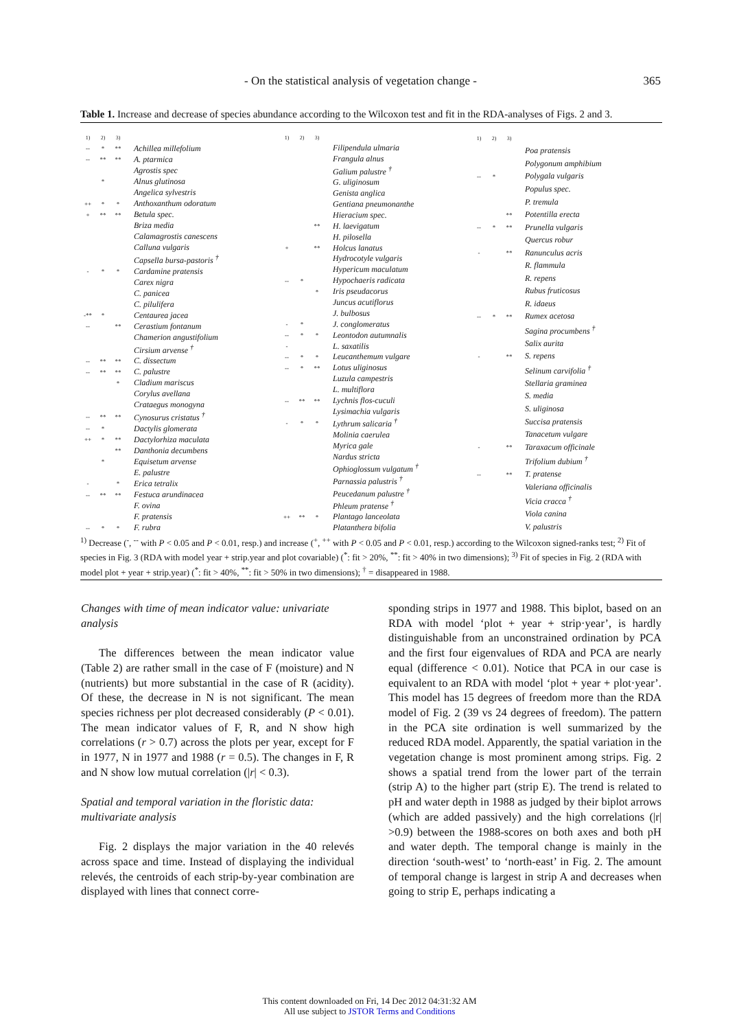- On the statistical analysis of vegetation change - 365
Table 1. Increase and decrease of species abundance according to the Wilcoxon test and fit in the RDA-analyses of Figs. 2 and 3.
| 1) | 2) | 3) | |
| --- | --- | --- | --- |
| -- | * | ** | Achillea millefolium |
| -- | ** | ** | A. ptarmica |
| | | | Agrostis spec |
| | * | | Alnus glutinosa |
| | | | Angelica sylvestris |
| ++ | * | * | Anthoxanthum odoratum |
| + | ** | ** | Betula spec. |
| | | | Briza media |
| | | | Calamagrostis canescens |
| | | | Calluna vulgaris |
| | | | Capsella bursa-pastoris <sup>†</sup> |
| - | * | * | Cardamine pratensis |
| | | | Carex nigra |
| | | | C. panicea |
| | | | C. pilulifera |
| -** | * | | Centaurea jacea |
| -- | | ** | Cerastium fontanum |
| | | | Chamerion angustifolium |
| | | | Cirsium arvense <sup>†</sup> |
| -- | ** | ** | C. dissectum |
| -- | ** | ** | C. palustre |
| | | * | Cladium mariscus |
| | | | Corylus avellana |
| | | | Crataegus monogyna |
| -- | ** | ** | Cynosurus cristatus <sup>†</sup> |
| -- | * | | Dactylis glomerata |
| ++ | * | ** | Dactylorhiza maculata |
| | | ** | Danthonia decumbens |
| | * | | Equisetum arvense |
| | | | E. palustre |
| - | | * | Erica tetralix |
| -- | ** | ** | Festuca arundinacea |
| | | | F. ovina |
| | | | F. pratensis |
| -- | * | * | F. rubra |
| 1) | 2) | 3) | |
| --- | --- | --- | --- |
| | | | Filipendula ulmaria |
| | | | Frangula alnus |
| | | | Galium palustre <sup>†</sup> |
| | | | G. uliginosum |
| | | | Genista anglica |
| | | | Gentiana pneumonanthe |
| | | | Hieracium spec. |
| | | ** | H. laevigatum |
| | | | H. pilosella |
| + | | ** | Holcus lanatus |
| | | | Hydrocotyle vulgaris |
| | | | Hypericum maculatum |
| -- | * | | Hypochaeris radicata |
| | | * | Iris pseudacorus |
| | | | Juncus acutiflorus |
| | | | J. bulbosus |
| - | * | | J. conglomeratus |
| -- | * | * | Leontodon autumnalis |
| - | | | L. saxatilis |
| -- | * | * | Leucanthemum vulgare |
| -- | * | ** | Lotus uliginosus |
| | | | Luzula campestris |
| | | | L. multiflora |
| -- | ** | ** | Lychnis flos-cuculi |
| | | | Lysimachia vulgaris |
| - | * | * | Lythrum salicaria <sup>†</sup> |
| | | | Molinia caerulea |
| | | | Myrica gale |
| | | | Nardus stricta |
| | | | Ophioglossum vulgatum <sup>†</sup> |
| | | | Parnassia palustris <sup>†</sup> |
| | | | Peucedanum palustre <sup>†</sup> |
| | | | Phleum pratense <sup>†</sup> |
| ++ | ** | * | Plantago lanceolata |
| | | | Platanthera bifolia |
| 1) | 2) | 3) | |
| --- | --- | --- | --- |
| | | | Poa pratensis |
| | | | Polygonum amphibium |
| -- | * | | Polygala vulgaris |
| | | | Populus spec. |
| | | | P. tremula |
| | | ** | Potentilla erecta |
| -- | * | ** | Prunella vulgaris |
| | | | Quercus robur |
| - | | ** | Ranunculus acris |
| | | | R. flammula |
| | | | R. repens |
| | | | Rubus fruticosus |
| | | | R. idaeus |
| -- | * | ** | Rumex acetosa |
| | | | Sagina procumbens <sup>†</sup> |
| | | | Salix aurita |
| - | | ** | S. repens |
| | | | Selinum carvifolia <sup>†</sup> |
| | | | Stellaria graminea |
| | | | S. media |
| | | | S. uliginosa |
| | | | Succisa pratensis |
| | | | Tanacetum vulgare |
| - | | ** | Taraxacum officinale |
| | | | Trifolium dubium <sup>†</sup> |
| -- | | ** | T. pratense |
| | | | Valeriana officinalis |
| | | | Vicia cracca <sup>†</sup> |
| | | | Viola canina |
| | | | V. palustris |
<sup>1)</sup> Decrease (<sup>-</sup>, <sup>--</sup> with P < 0.05 and P < 0.01, resp.) and increase (<sup>+</sup>, <sup>++</sup> with P < 0.05 and P < 0.01, resp.) according to the Wilcoxon signed-ranks test; <sup>2)</sup> Fit of species in Fig. 3 (RDA with model year + strip.year and plot covariable) (<sup>*</sup>: fit > 20%, <sup>**</sup>: fit > 40% in two dimensions); <sup>3)</sup> Fit of species in Fig. 2 (RDA with model plot + year + strip.year) (<sup>*</sup>: fit > 40%, <sup>**</sup>: fit > 50% in two dimensions); <sup>†</sup> = disappeared in 1988.
Changes with time of mean indicator value: univariate analysis
The differences between the mean indicator value (Table 2) are rather small in the case of F (moisture) and N (nutrients) but more substantial in the case of R (acidity). Of these, the decrease in N is not significant. The mean species richness per plot decreased considerably (P < 0.01). The mean indicator values of F, R, and N show high correlations (r > 0.7) across the plots per year, except for F in 1977, N in 1977 and 1988 (r = 0.5). The changes in F, R and N show low mutual correlation (|r| < 0.3).
Spatial and temporal variation in the floristic data: multivariate analysis
Fig. 2 displays the major variation in the 40 relevés across space and time. Instead of displaying the individual relevés, the centroids of each strip-by-year combination are displayed with lines that connect corre-
sponding strips in 1977 and 1988. This biplot, based on an RDA with model ‘plot + year + strip·year’, is hardly distinguishable from an unconstrained ordination by PCA and the first four eigenvalues of RDA and PCA are nearly equal (difference < 0.01). Notice that PCA in our case is equivalent to an RDA with model ‘plot + year + plot·year’. This model has 15 degrees of freedom more than the RDA model of Fig. 2 (39 vs 24 degrees of freedom). The pattern in the PCA site ordination is well summarized by the reduced RDA model. Apparently, the spatial variation in the vegetation change is most prominent among strips. Fig. 2 shows a spatial trend from the lower part of the terrain (strip A) to the higher part (strip E). The trend is related to pH and water depth in 1988 as judged by their biplot arrows (which are added passively) and the high correlations (|r| >0.9) between the 1988-scores on both axes and both pH and water depth. The temporal change is mainly in the direction ‘south-west’ to ‘north-east’ in Fig. 2. The amount of temporal change is largest in strip A and decreases when going to strip E, perhaps indicating a
This content downloaded on Fri, 14 Dec 2012 04:31:32 AM
All use subject to JSTOR Terms and Conditions